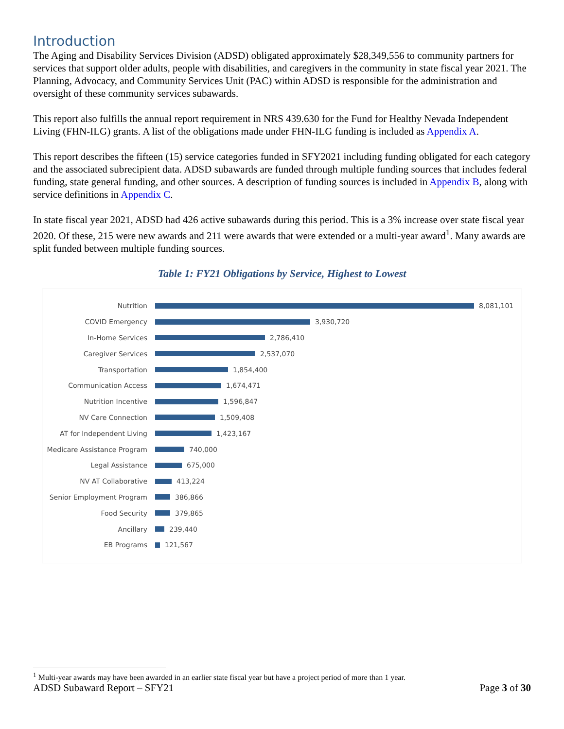Introduction
The Aging and Disability Services Division (ADSD) obligated approximately $28,349,556 to community partners for services that support older adults, people with disabilities, and caregivers in the community in state fiscal year 2021. The Planning, Advocacy, and Community Services Unit (PAC) within ADSD is responsible for the administration and oversight of these community services subawards.
This report also fulfills the annual report requirement in NRS 439.630 for the Fund for Healthy Nevada Independent Living (FHN-ILG) grants. A list of the obligations made under FHN-ILG funding is included as Appendix A.
This report describes the fifteen (15) service categories funded in SFY2021 including funding obligated for each category and the associated subrecipient data. ADSD subawards are funded through multiple funding sources that includes federal funding, state general funding, and other sources. A description of funding sources is included in Appendix B, along with service definitions in Appendix C.
In state fiscal year 2021, ADSD had 426 active subawards during this period. This is a 3% increase over state fiscal year 2020. Of these, 215 were new awards and 211 were awards that were extended or a multi-year award<sup>1</sup>. Many awards are split funded between multiple funding sources.
Table 1: FY21 Obligations by Service, Highest to Lowest
Nutrition 8,081,101
COVID Emergency 3,930,720
In-Home Services 2,786,410
Caregiver Services 2,537,070
Transportation 1,854,400
Communication Access 1,674,471
Nutrition Incentive 1,596,847
NV Care Connection 1,509,408
AT for Independent Living 1,423,167
Medicare Assistance Program
740,000
Legal Assistance 675,000
NV AT Collaborative 413,224
Senior Employment Program 386,866
Food Security 379,865
Ancillary 239,440
EB Programs 121,567
<sup>1</sup> Multi-year awards may have been awarded in an earlier state fiscal year but have a project period of more than 1 year.
ADSD Subaward Report – SFY21 Page 3 of 30